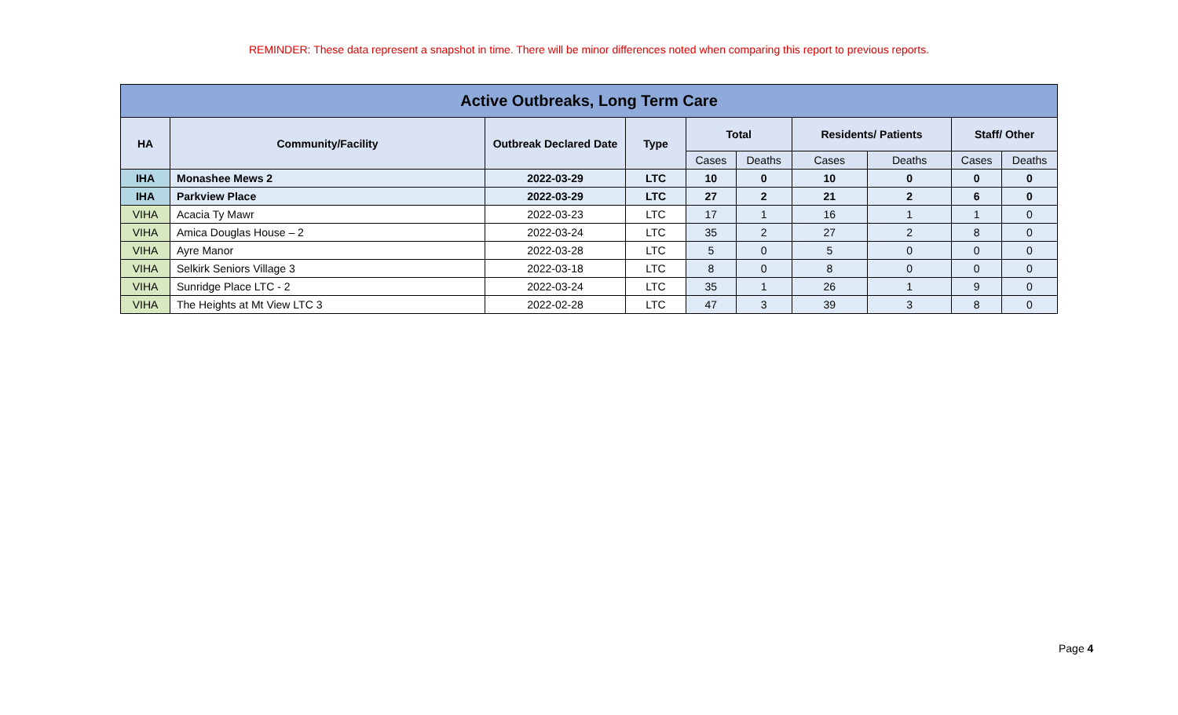REMINDER: These data represent a snapshot in time. There will be minor differences noted when comparing this report to previous reports.
| Active Outbreaks, Long Term Care | | | | | | | | | |
| --- | --- | --- | --- | --- | --- | --- | --- | --- | --- |
| HA | Community/Facility | Outbreak Declared Date | Type | Total | | Residents/ Patients | | Staff/ Other | |
| | | | | Cases | Deaths | Cases | Deaths | Cases | Deaths |
| IHA | Monashee Mews 2 | 2022-03-29 | LTC | 10 | 0 | 10 | 0 | 0 | 0 |
| IHA | Parkview Place | 2022-03-29 | LTC | 27 | 2 | 21 | 2 | 6 | 0 |
| VIHA | Acacia Ty Mawr | 2022-03-23 | LTC | 17 | 1 | 16 | 1 | 1 | 0 |
| VIHA | Amica Douglas House – 2 | 2022-03-24 | LTC | 35 | 2 | 27 | 2 | 8 | 0 |
| VIHA | Ayre Manor | 2022-03-28 | LTC | 5 | 0 | 5 | 0 | 0 | 0 |
| VIHA | Selkirk Seniors Village 3 | 2022-03-18 | LTC | 8 | 0 | 8 | 0 | 0 | 0 |
| VIHA | Sunridge Place LTC - 2 | 2022-03-24 | LTC | 35 | 1 | 26 | 1 | 9 | 0 |
| VIHA | The Heights at Mt View LTC 3 | 2022-02-28 | LTC | 47 | 3 | 39 | 3 | 8 | 0 |
Page 4